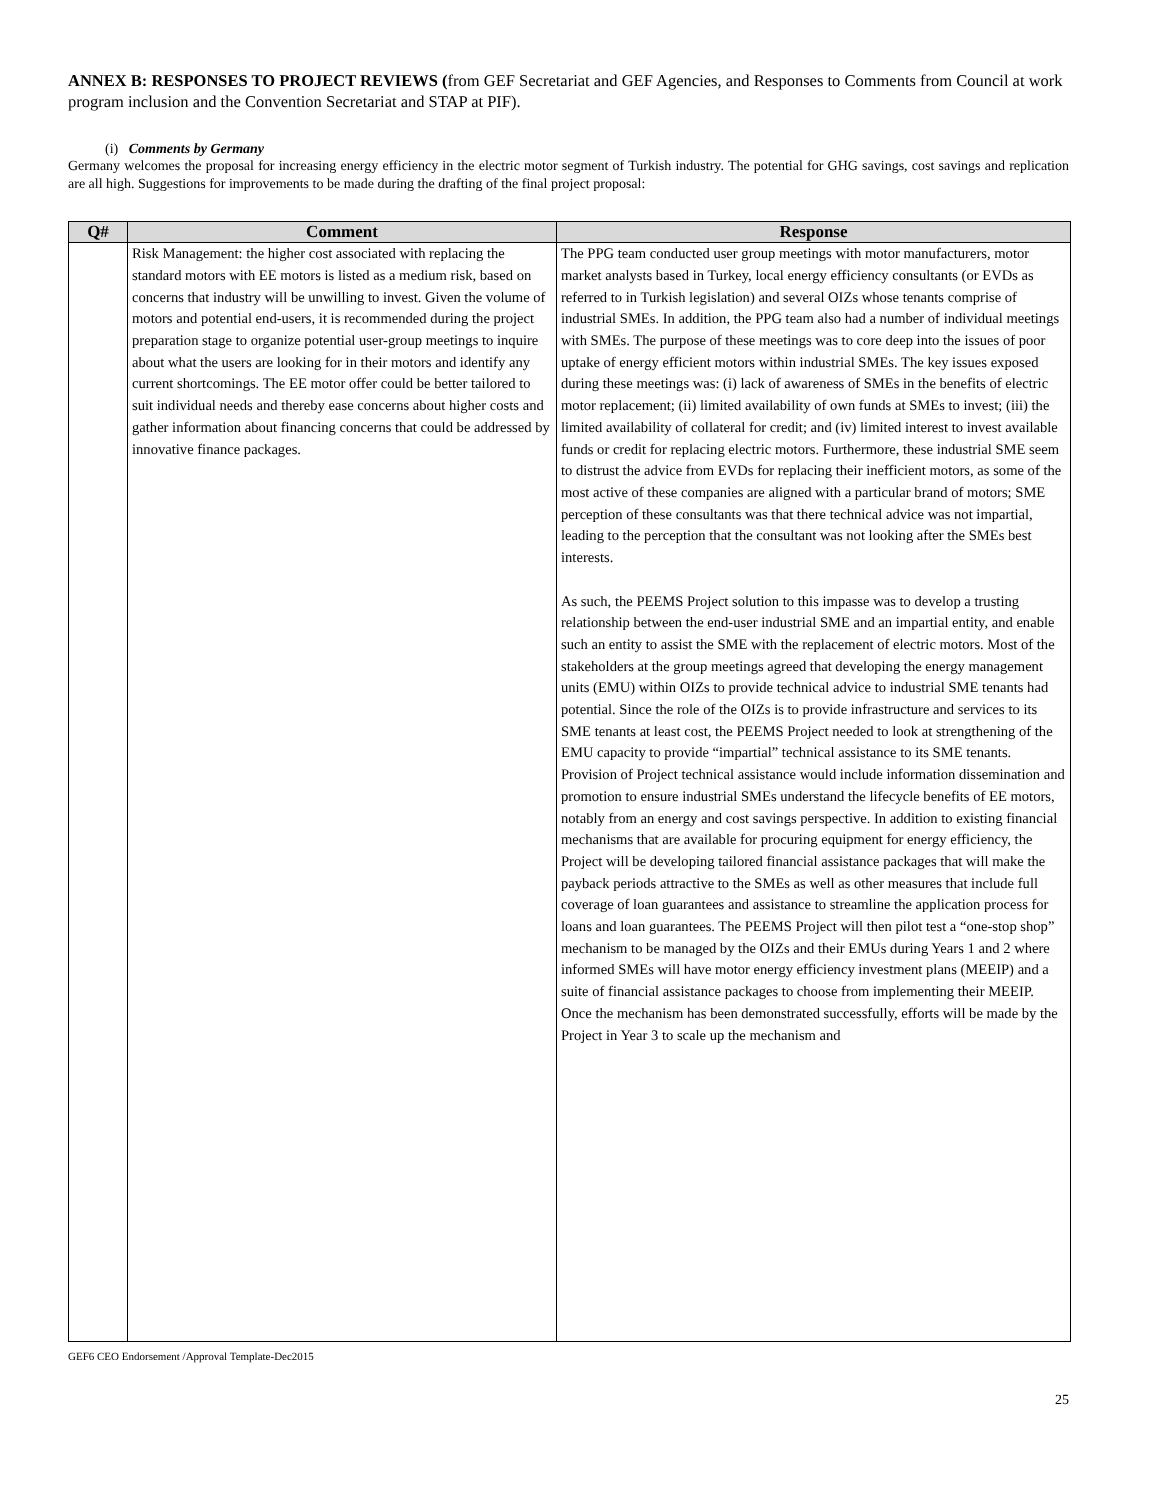ANNEX B: RESPONSES TO PROJECT REVIEWS (from GEF Secretariat and GEF Agencies, and Responses to Comments from Council at work program inclusion and the Convention Secretariat and STAP at PIF).
(i) Comments by Germany
Germany welcomes the proposal for increasing energy efficiency in the electric motor segment of Turkish industry. The potential for GHG savings, cost savings and replication are all high. Suggestions for improvements to be made during the drafting of the final project proposal:
| Q# | Comment | Response |
| --- | --- | --- |
| | Risk Management: the higher cost associated with replacing the standard motors with EE motors is listed as a medium risk, based on concerns that industry will be unwilling to invest. Given the volume of motors and potential end-users, it is recommended during the project preparation stage to organize potential user-group meetings to inquire about what the users are looking for in their motors and identify any current shortcomings. The EE motor offer could be better tailored to suit individual needs and thereby ease concerns about higher costs and gather information about financing concerns that could be addressed by innovative finance packages. | The PPG team conducted user group meetings with motor manufacturers, motor market analysts based in Turkey, local energy efficiency consultants (or EVDs as referred to in Turkish legislation) and several OIZs whose tenants comprise of industrial SMEs. In addition, the PPG team also had a number of individual meetings with SMEs. The purpose of these meetings was to core deep into the issues of poor uptake of energy efficient motors within industrial SMEs. The key issues exposed during these meetings was: (i) lack of awareness of SMEs in the benefits of electric motor replacement; (ii) limited availability of own funds at SMEs to invest; (iii) the limited availability of collateral for credit; and (iv) limited interest to invest available funds or credit for replacing electric motors. Furthermore, these industrial SME seem to distrust the advice from EVDs for replacing their inefficient motors, as some of the most active of these companies are aligned with a particular brand of motors; SME perception of these consultants was that there technical advice was not impartial, leading to the perception that the consultant was not looking after the SMEs best interests. As such, the PEEMS Project solution to this impasse was to develop a trusting relationship between the end-user industrial SME and an impartial entity, and enable such an entity to assist the SME with the replacement of electric motors. Most of the stakeholders at the group meetings agreed that developing the energy management units (EMU) within OIZs to provide technical advice to industrial SME tenants had potential. Since the role of the OIZs is to provide infrastructure and services to its SME tenants at least cost, the PEEMS Project needed to look at strengthening of the EMU capacity to provide “impartial” technical assistance to its SME tenants. Provision of Project technical assistance would include information dissemination and promotion to ensure industrial SMEs understand the lifecycle benefits of EE motors, notably from an energy and cost savings perspective. In addition to existing financial mechanisms that are available for procuring equipment for energy efficiency, the Project will be developing tailored financial assistance packages that will make the payback periods attractive to the SMEs as well as other measures that include full coverage of loan guarantees and assistance to streamline the application process for loans and loan guarantees. The PEEMS Project will then pilot test a “one-stop shop” mechanism to be managed by the OIZs and their EMUs during Years 1 and 2 where informed SMEs will have motor energy efficiency investment plans (MEEIP) and a suite of financial assistance packages to choose from implementing their MEEIP. Once the mechanism has been demonstrated successfully, efforts will be made by the Project in Year 3 to scale up the mechanism and |
GEF6 CEO Endorsement /Approval Template-Dec2015
25